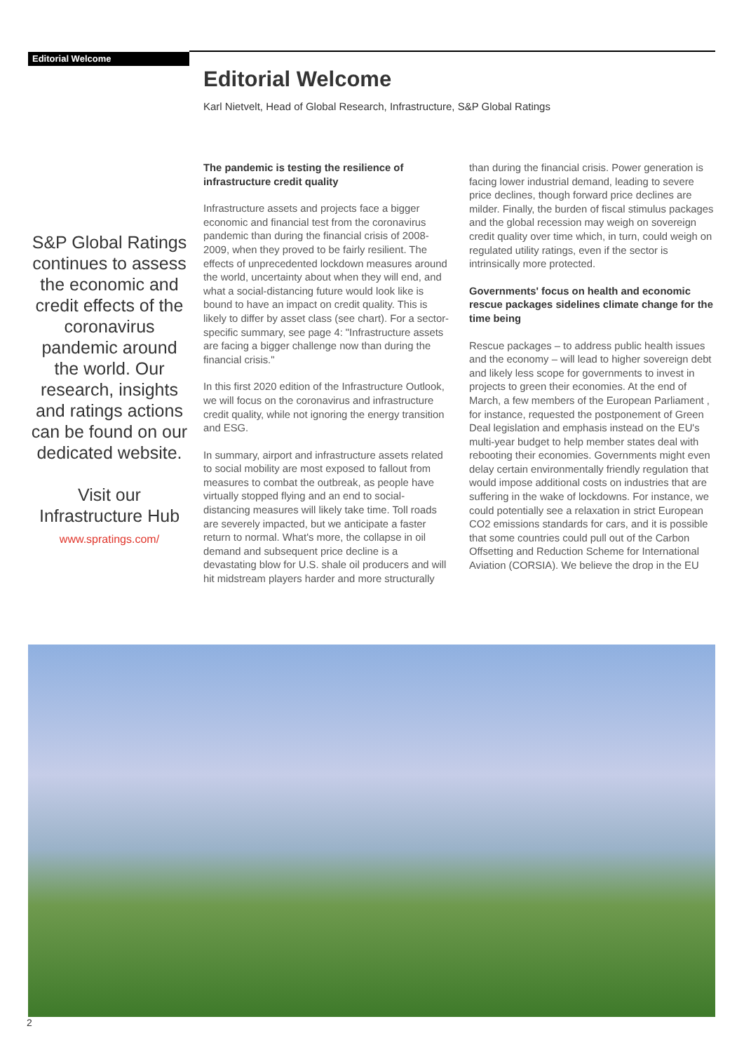Editorial Welcome
S&P Global Ratings continues to assess the economic and credit effects of the coronavirus pandemic around the world. Our research, insights and ratings actions can be found on our dedicated website.
Visit our Infrastructure Hub
www.spratings.com/
Editorial Welcome
Karl Nietvelt, Head of Global Research, Infrastructure, S&P Global Ratings
The pandemic is testing the resilience of infrastructure credit quality
Infrastructure assets and projects face a bigger economic and financial test from the coronavirus pandemic than during the financial crisis of 2008-2009, when they proved to be fairly resilient. The effects of unprecedented lockdown measures around the world, uncertainty about when they will end, and what a social-distancing future would look like is bound to have an impact on credit quality. This is likely to differ by asset class (see chart). For a sector-specific summary, see page 4: "Infrastructure assets are facing a bigger challenge now than during the financial crisis."
In this first 2020 edition of the Infrastructure Outlook, we will focus on the coronavirus and infrastructure credit quality, while not ignoring the energy transition and ESG.
In summary, airport and infrastructure assets related to social mobility are most exposed to fallout from measures to combat the outbreak, as people have virtually stopped flying and an end to social-distancing measures will likely take time. Toll roads are severely impacted, but we anticipate a faster return to normal. What's more, the collapse in oil demand and subsequent price decline is a devastating blow for U.S. shale oil producers and will hit midstream players harder and more structurally than during the financial crisis. Power generation is facing lower industrial demand, leading to severe price declines, though forward price declines are milder. Finally, the burden of fiscal stimulus packages and the global recession may weigh on sovereign credit quality over time which, in turn, could weigh on regulated utility ratings, even if the sector is intrinsically more protected.
Governments' focus on health and economic rescue packages sidelines climate change for the time being
Rescue packages – to address public health issues and the economy – will lead to higher sovereign debt and likely less scope for governments to invest in projects to green their economies. At the end of March, a few members of the European Parliament , for instance, requested the postponement of Green Deal legislation and emphasis instead on the EU's multi-year budget to help member states deal with rebooting their economies. Governments might even delay certain environmentally friendly regulation that would impose additional costs on industries that are suffering in the wake of lockdowns. For instance, we could potentially see a relaxation in strict European CO2 emissions standards for cars, and it is possible that some countries could pull out of the Carbon Offsetting and Reduction Scheme for International Aviation (CORSIA). We believe the drop in the EU
2